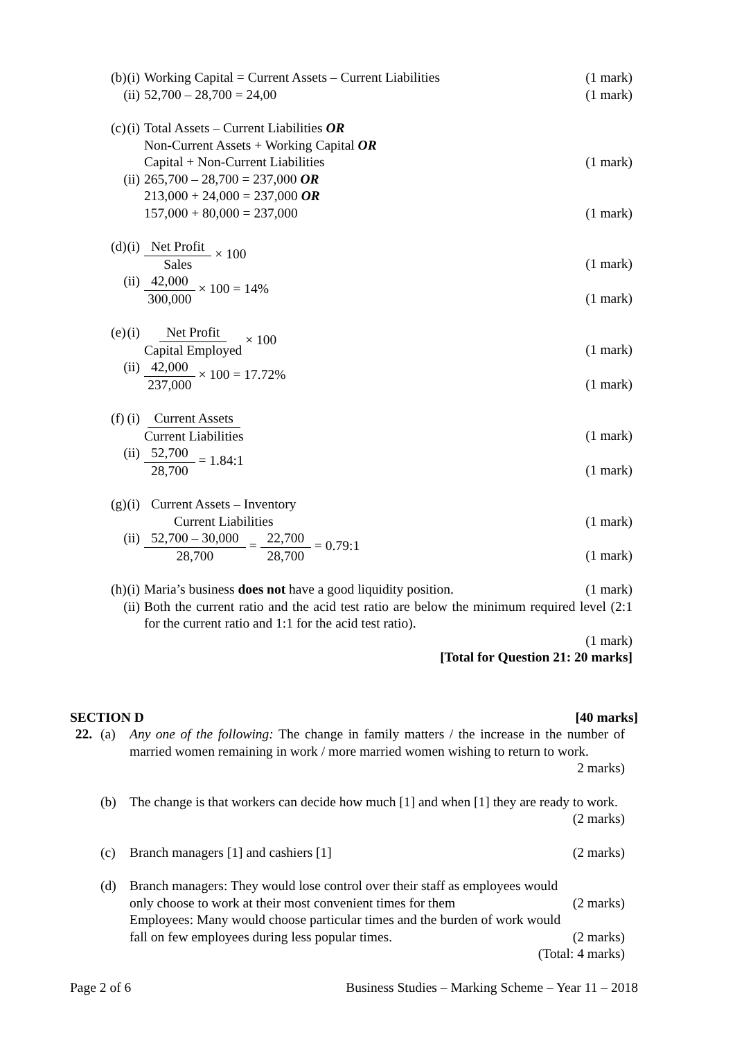(b) (i) Working Capital = Current Assets – Current Liabilities
(1 mark)
(ii)
52,700 – 28,700 = 24,00 (1 mark)
(c) (i) Total Assets – Current Liabilities OR
Non-Current Assets + Working Capital OR
Capital + Non-Current Liabilities
(1 mark)
(ii)
265,700 – 28,700 = 237,000 OR
213,000 + 24,000 = 237,000 OR
157,000 + 80,000 = 237,000
(1 mark)
(d) (i) Net Profit Sales × 100
(1 mark)
(ii)
42,000 300,000 × 100 = 14%
(1 mark)
(e) (i) Net Profit Capital Employed × 100
(1 mark)
(ii)
42,000 237,000 × 100 = 17.72%
(1 mark)
(f) (i) Current Assets Current Liabilities
(1 mark)
(ii)
52,700 28,700 = 1.84:1
(1 mark)
(g) (i) Current Assets – Inventory Current Liabilities
(1 mark)
(ii)
52,700 – 30,000 28,700 = 22,700 28,700 = 0.79:1
(1 mark)
(h) (i) Maria’s business does not have a good liquidity position.
(1 mark)
(ii)
Both the current ratio and the acid test ratio are below the minimum required level (2:1 for the current ratio and 1:1 for the acid test ratio).
(1 mark)
[Total for Question 21: 20 marks]
SECTION D [40 marks]
22. (a) Any one of the following: The change in family matters / the increase in the number of married women remaining in work / more married women wishing to return to work. 2 marks)
(b) The change is that workers can decide how much [1] and when [1] they are ready to work. (2 marks)
(c) Branch managers [1] and cashiers [1] (2 marks)
(d) Branch managers: They would lose control over their staff as employees would
only choose to work at their most convenient times for them (2 marks)
Employees: Many would choose particular times and the burden of work would
fall on few employees during less popular times. (2 marks)
(Total: 4 marks)
Page 2 of 6 Business Studies – Marking Scheme – Year 11 – 2018